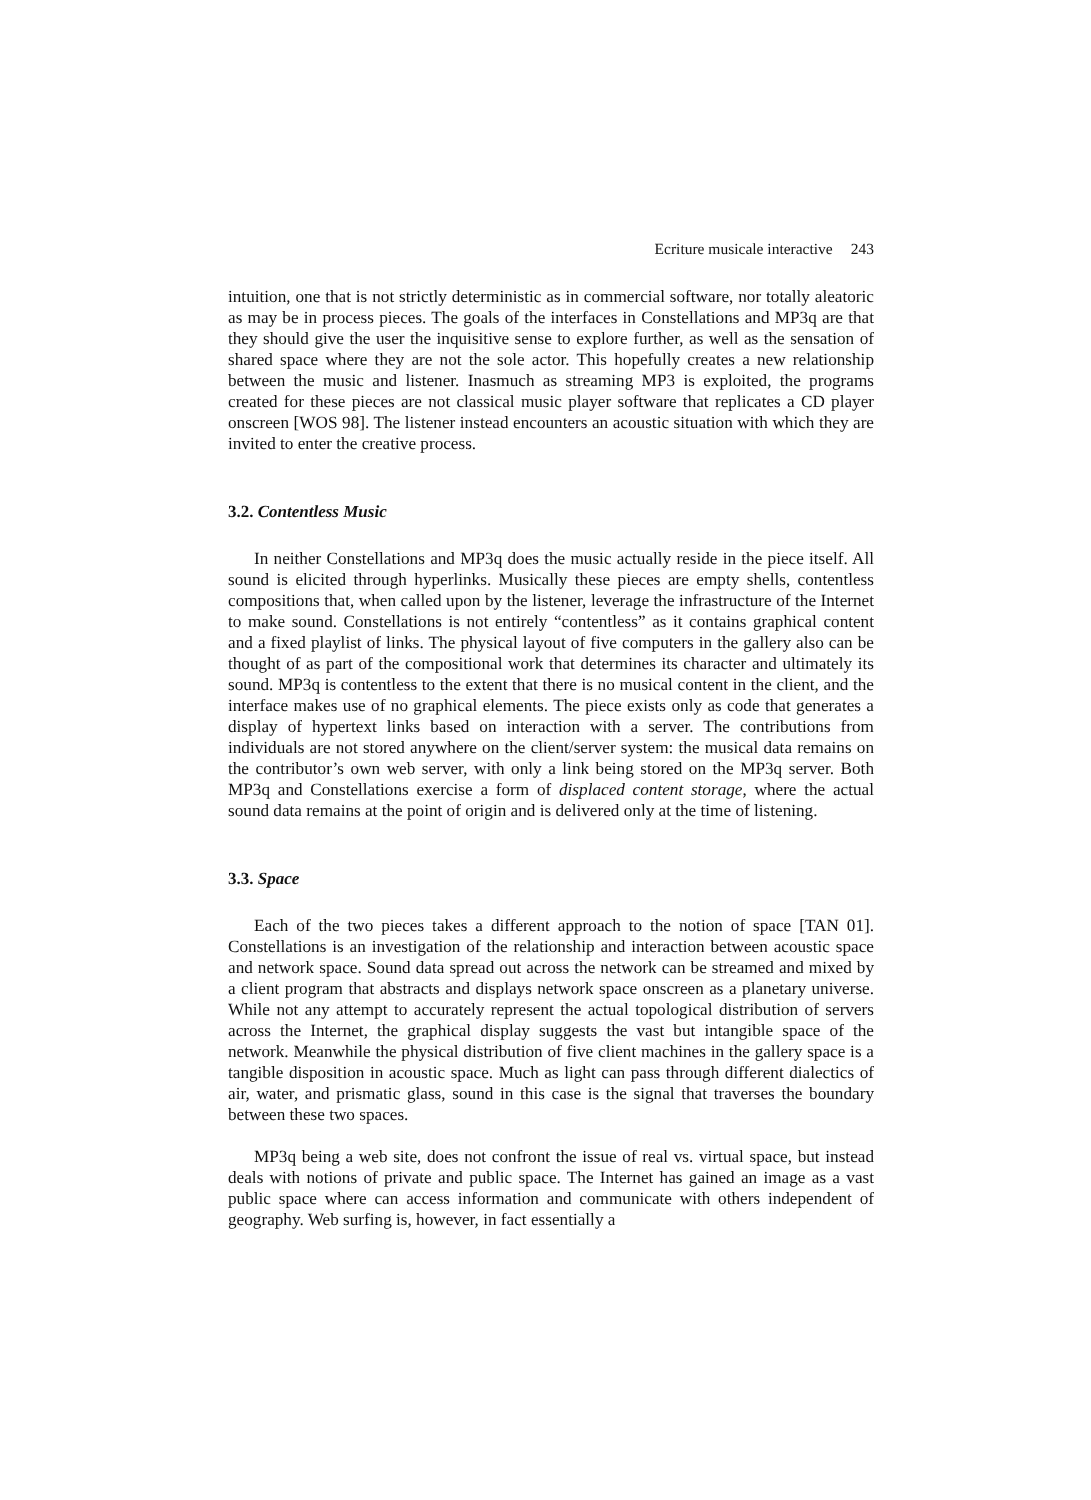Ecriture musicale interactive 243
intuition, one that is not strictly deterministic as in commercial software, nor totally aleatoric as may be in process pieces. The goals of the interfaces in Constellations and MP3q are that they should give the user the inquisitive sense to explore further, as well as the sensation of shared space where they are not the sole actor. This hopefully creates a new relationship between the music and listener. Inasmuch as streaming MP3 is exploited, the programs created for these pieces are not classical music player software that replicates a CD player onscreen [WOS 98]. The listener instead encounters an acoustic situation with which they are invited to enter the creative process.
3.2. Contentless Music
In neither Constellations and MP3q does the music actually reside in the piece itself. All sound is elicited through hyperlinks. Musically these pieces are empty shells, contentless compositions that, when called upon by the listener, leverage the infrastructure of the Internet to make sound. Constellations is not entirely “contentless” as it contains graphical content and a fixed playlist of links. The physical layout of five computers in the gallery also can be thought of as part of the compositional work that determines its character and ultimately its sound. MP3q is contentless to the extent that there is no musical content in the client, and the interface makes use of no graphical elements. The piece exists only as code that generates a display of hypertext links based on interaction with a server. The contributions from individuals are not stored anywhere on the client/server system: the musical data remains on the contributor’s own web server, with only a link being stored on the MP3q server. Both MP3q and Constellations exercise a form of displaced content storage, where the actual sound data remains at the point of origin and is delivered only at the time of listening.
3.3. Space
Each of the two pieces takes a different approach to the notion of space [TAN 01]. Constellations is an investigation of the relationship and interaction between acoustic space and network space. Sound data spread out across the network can be streamed and mixed by a client program that abstracts and displays network space onscreen as a planetary universe. While not any attempt to accurately represent the actual topological distribution of servers across the Internet, the graphical display suggests the vast but intangible space of the network. Meanwhile the physical distribution of five client machines in the gallery space is a tangible disposition in acoustic space. Much as light can pass through different dialectics of air, water, and prismatic glass, sound in this case is the signal that traverses the boundary between these two spaces.
MP3q being a web site, does not confront the issue of real vs. virtual space, but instead deals with notions of private and public space. The Internet has gained an image as a vast public space where can access information and communicate with others independent of geography. Web surfing is, however, in fact essentially a